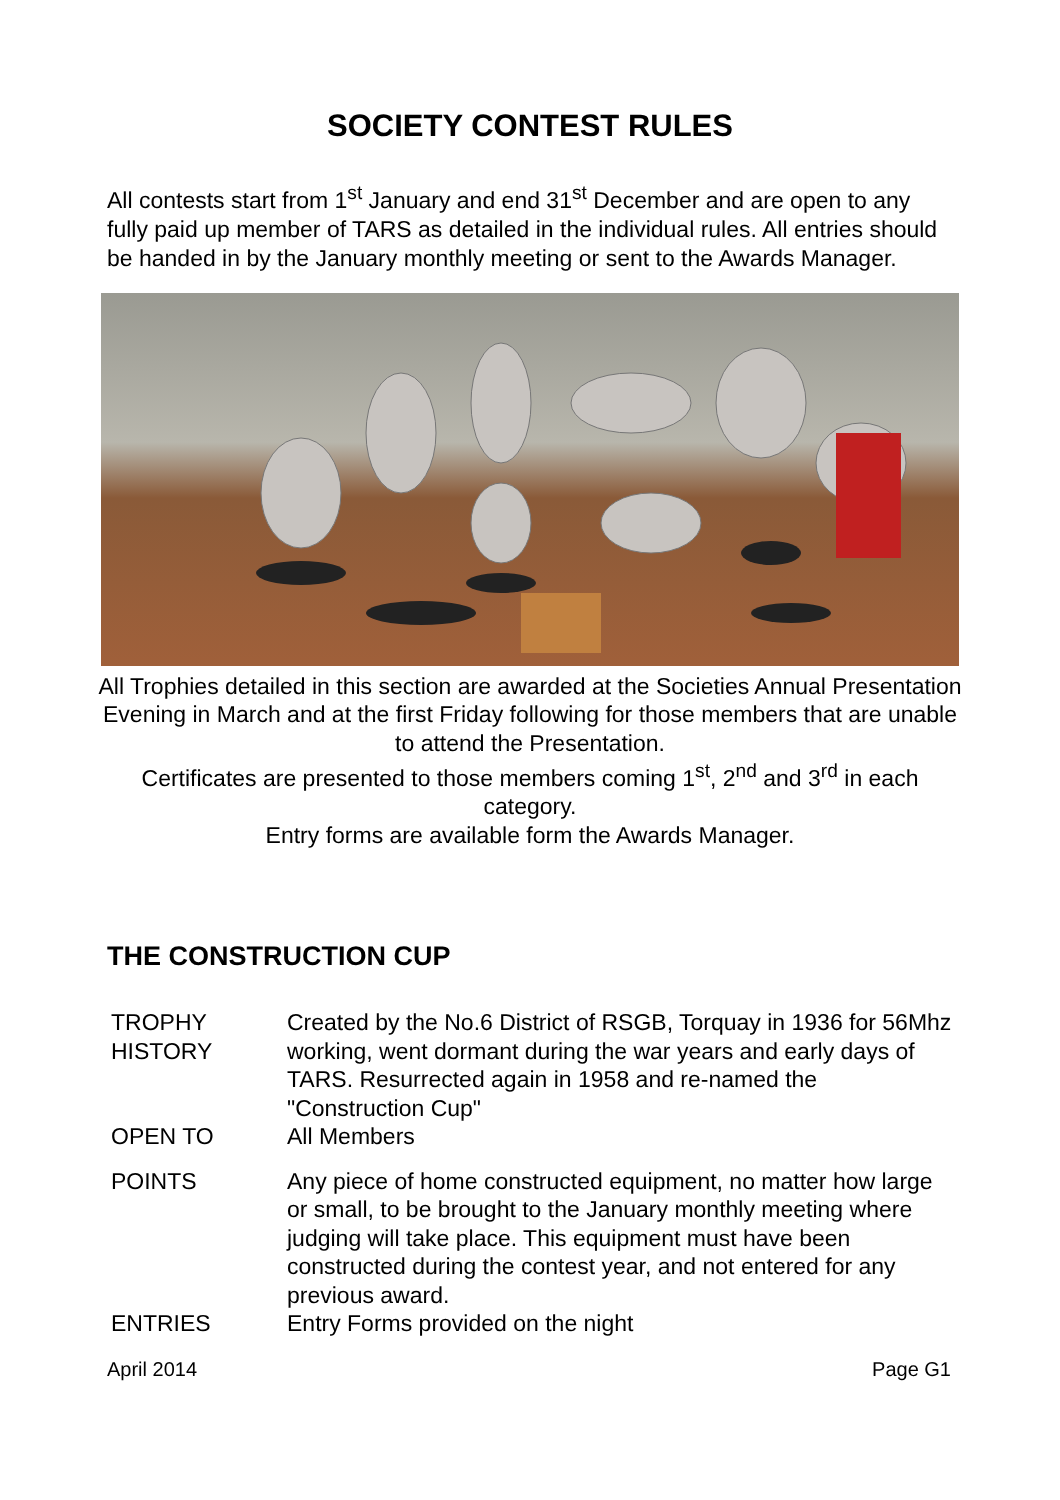SOCIETY CONTEST RULES
All contests start from 1<sup>st</sup> January and end 31<sup>st</sup> December and are open to any fully paid up member of TARS as detailed in the individual rules. All entries should be handed in by the January monthly meeting or sent to the Awards Manager.
All Trophies detailed in this section are awarded at the Societies Annual Presentation Evening in March and at the first Friday following for those members that are unable to attend the Presentation.
Certificates are presented to those members coming 1<sup>st</sup>, 2<sup>nd</sup> and 3<sup>rd</sup> in each category.
Entry forms are available form the Awards Manager.
THE CONSTRUCTION CUP
TROPHY
HISTORY
Created by the No.6 District of RSGB, Torquay in 1936 for 56Mhz working, went dormant during the war years and early days of TARS. Resurrected again in 1958 and re-named the "Construction Cup"
OPEN TO All Members
POINTS Any piece of home constructed equipment, no matter how large or small, to be brought to the January monthly meeting where judging will take place. This equipment must have been constructed during the contest year, and not entered for any previous award.
ENTRIES Entry Forms provided on the night
April 2014 Page G1